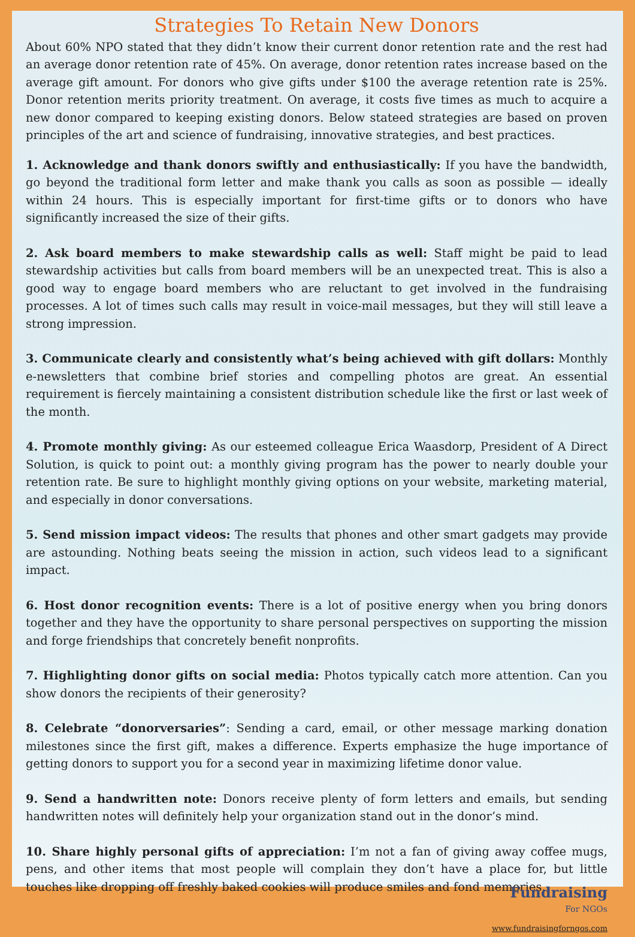Strategies To Retain New Donors
About 60% NPO stated that they didn’t know their current donor retention rate and the rest had an average donor retention rate of 45%. On average, donor retention rates increase based on the average gift amount. For donors who give gifts under $100 the average retention rate is 25%. Donor retention merits priority treatment. On average, it costs five times as much to acquire a new donor compared to keeping existing donors. Below stateed strategies are based on proven principles of the art and science of fundraising, innovative strategies, and best practices.
1. Acknowledge and thank donors swiftly and enthusiastically: If you have the bandwidth, go beyond the traditional form letter and make thank you calls as soon as possible — ideally within 24 hours. This is especially important for first-time gifts or to donors who have significantly increased the size of their gifts.
2. Ask board members to make stewardship calls as well: Staff might be paid to lead stewardship activities but calls from board members will be an unexpected treat. This is also a good way to engage board members who are reluctant to get involved in the fundraising processes. A lot of times such calls may result in voice-mail messages, but they will still leave a strong impression.
3. Communicate clearly and consistently what’s being achieved with gift dollars: Monthly e-newsletters that combine brief stories and compelling photos are great. An essential requirement is fiercely maintaining a consistent distribution schedule like the first or last week of the month.
4. Promote monthly giving: As our esteemed colleague Erica Waasdorp, President of A Direct Solution, is quick to point out: a monthly giving program has the power to nearly double your retention rate. Be sure to highlight monthly giving options on your website, marketing material, and especially in donor conversations.
5. Send mission impact videos: The results that phones and other smart gadgets may provide are astounding. Nothing beats seeing the mission in action, such videos lead to a significant impact.
6. Host donor recognition events: There is a lot of positive energy when you bring donors together and they have the opportunity to share personal perspectives on supporting the mission and forge friendships that concretely benefit nonprofits.
7. Highlighting donor gifts on social media: Photos typically catch more attention. Can you show donors the recipients of their generosity?
8. Celebrate “donorversaries”: Sending a card, email, or other message marking donation milestones since the first gift, makes a difference. Experts emphasize the huge importance of getting donors to support you for a second year in maximizing lifetime donor value.
9. Send a handwritten note: Donors receive plenty of form letters and emails, but sending handwritten notes will definitely help your organization stand out in the donor’s mind.
10. Share highly personal gifts of appreciation: I’m not a fan of giving away coffee mugs, pens, and other items that most people will complain they don’t have a place for, but little touches like dropping off freshly baked cookies will produce smiles and fond memories.
Fundraising
For NGOs
www.fundraisingforngos.com